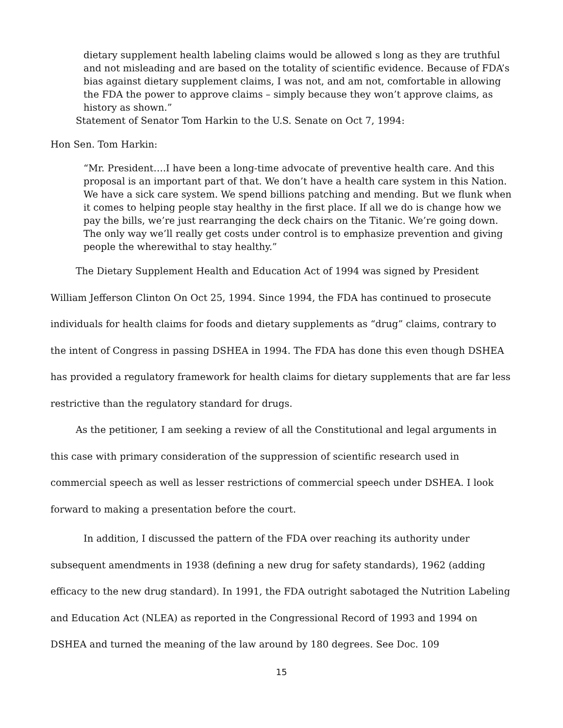dietary supplement health labeling claims would be allowed s long as they are truthful and not misleading and are based on the totality of scientific evidence. Because of FDA’s bias against dietary supplement claims, I was not, and am not, comfortable in allowing the FDA the power to approve claims – simply because they won’t approve claims, as history as shown.”
Statement of Senator Tom Harkin to the U.S. Senate on Oct 7, 1994:
Hon Sen. Tom Harkin:
“Mr. President….I have been a long-time advocate of preventive health care. And this proposal is an important part of that. We don’t have a health care system in this Nation. We have a sick care system. We spend billions patching and mending. But we flunk when it comes to helping people stay healthy in the first place. If all we do is change how we pay the bills, we’re just rearranging the deck chairs on the Titanic. We’re going down. The only way we’ll really get costs under control is to emphasize prevention and giving people the wherewithal to stay healthy.”
The Dietary Supplement Health and Education Act of 1994 was signed by President William Jefferson Clinton On Oct 25, 1994. Since 1994, the FDA has continued to prosecute individuals for health claims for foods and dietary supplements as “drug” claims, contrary to the intent of Congress in passing DSHEA in 1994. The FDA has done this even though DSHEA has provided a regulatory framework for health claims for dietary supplements that are far less restrictive than the regulatory standard for drugs.
As the petitioner, I am seeking a review of all the Constitutional and legal arguments in this case with primary consideration of the suppression of scientific research used in commercial speech as well as lesser restrictions of commercial speech under DSHEA. I look forward to making a presentation before the court.
In addition, I discussed the pattern of the FDA over reaching its authority under subsequent amendments in 1938 (defining a new drug for safety standards), 1962 (adding efficacy to the new drug standard). In 1991, the FDA outright sabotaged the Nutrition Labeling and Education Act (NLEA) as reported in the Congressional Record of 1993 and 1994 on DSHEA and turned the meaning of the law around by 180 degrees. See Doc. 109
15